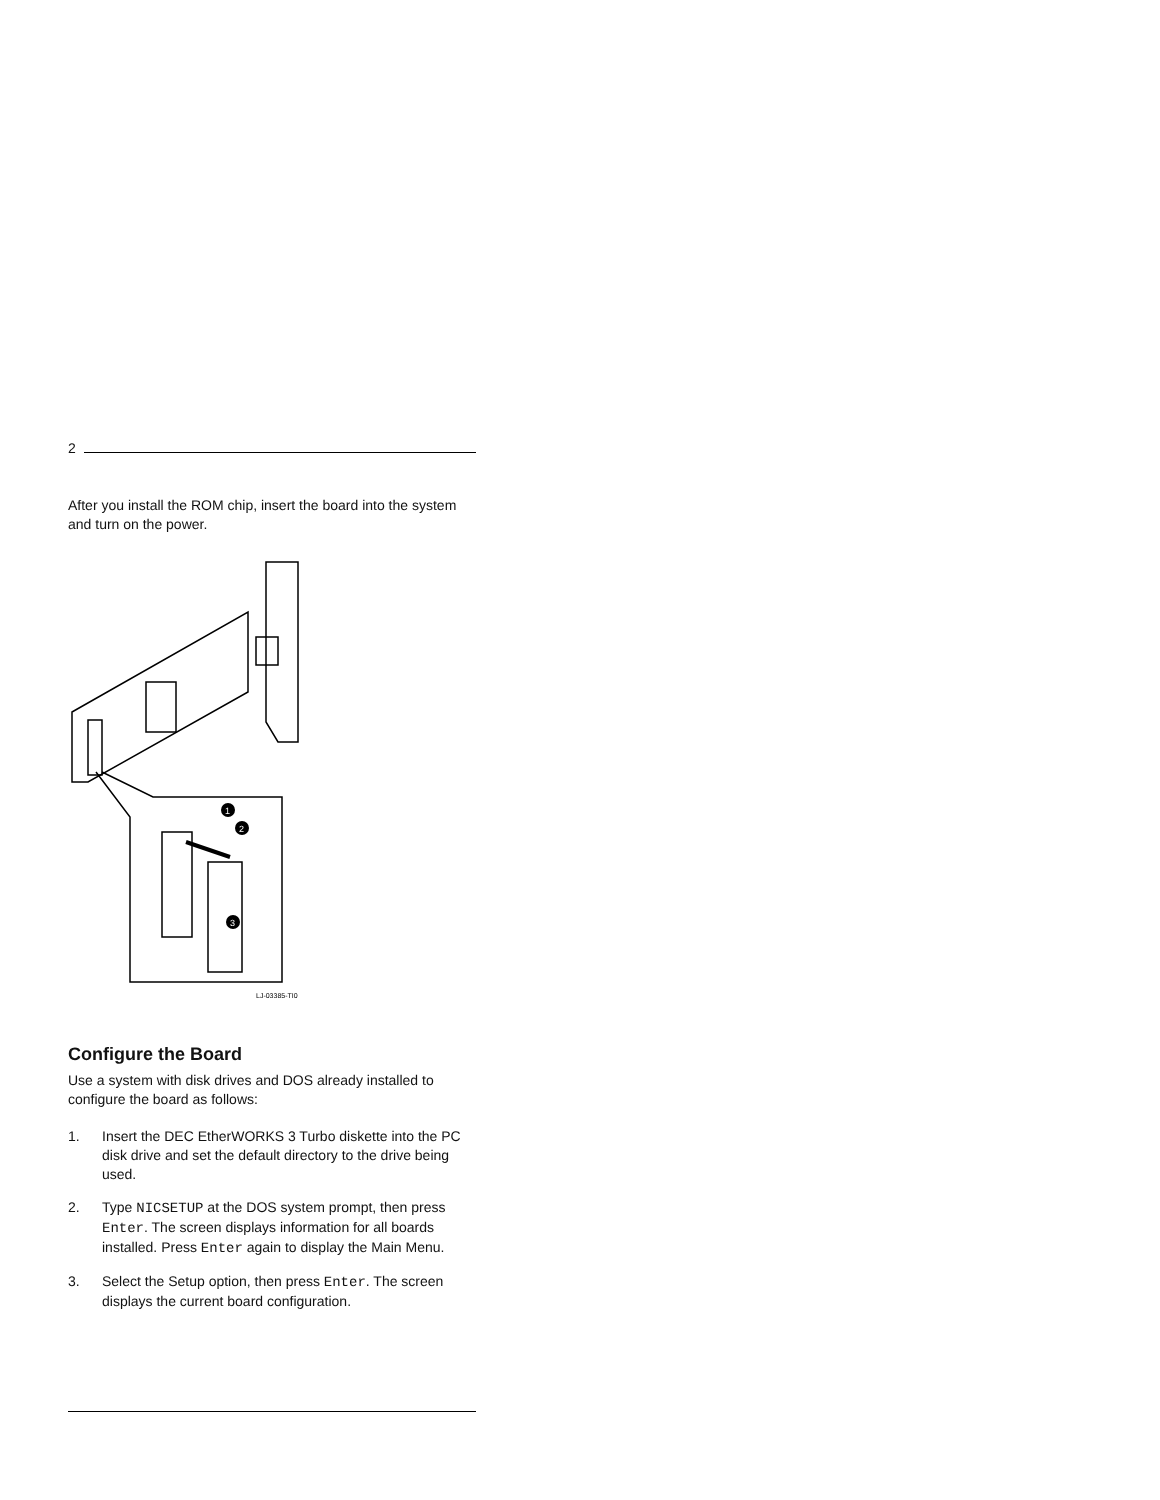2
After you install the ROM chip, insert the board into the system and turn on the power.
1
2
3
LJ-03385-TI0
Configure the Board
Use a system with disk drives and DOS already installed to configure the board as follows:
1. Insert the DEC EtherWORKS 3 Turbo diskette into the PC disk drive and set the default directory to the drive being used.
2. Type NICSETUP at the DOS system prompt, then press Enter. The screen displays information for all boards installed. Press Enter again to display the Main Menu.
3. Select the Setup option, then press Enter. The screen displays the current board configuration.